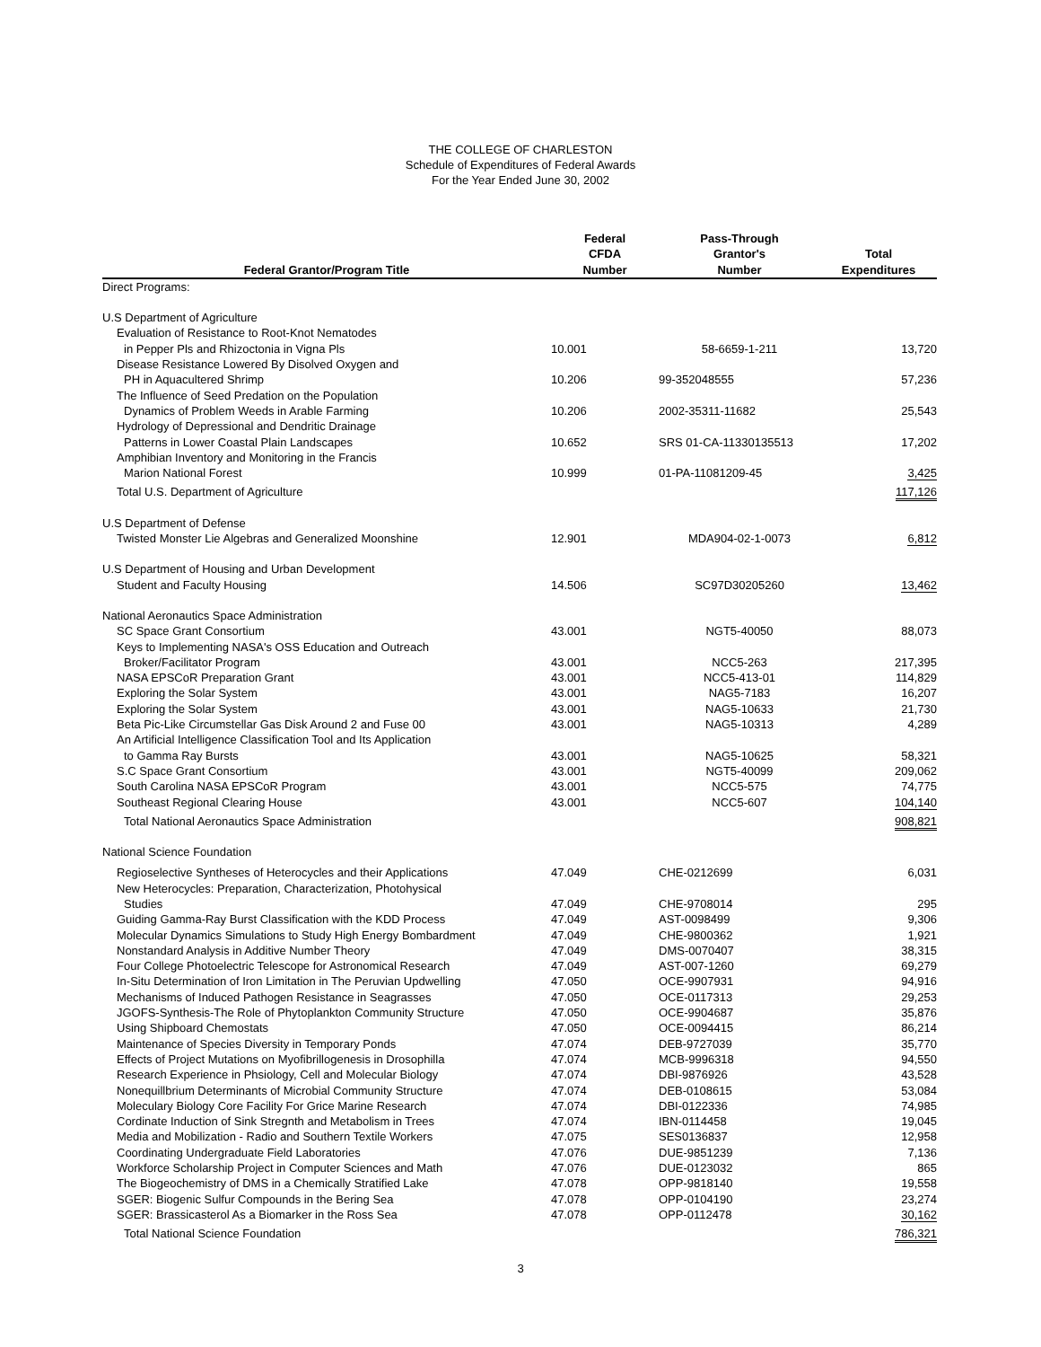THE COLLEGE OF CHARLESTON
Schedule of Expenditures of Federal Awards
For the Year Ended June 30, 2002
| Federal Grantor/Program Title | Federal CFDA Number | Pass-Through Grantor's Number | Total Expenditures |
| --- | --- | --- | --- |
| Direct Programs: | | | |
| U.S Department of Agriculture | | | |
| Evaluation of Resistance to Root-Knot Nematodes | | | |
| in Pepper Pls and Rhizoctonia in Vigna Pls | 10.001 | 58-6659-1-211 | 13,720 |
| Disease Resistance Lowered By Disolved Oxygen and | | | |
| PH in Aquacultered Shrimp | 10.206 | 99-352048555 | 57,236 |
| The Influence of Seed Predation on the Population | | | |
| Dynamics of Problem Weeds in Arable Farming | 10.206 | 2002-35311-11682 | 25,543 |
| Hydrology of Depressional and Dendritic Drainage | | | |
| Patterns in Lower Coastal Plain Landscapes | 10.652 | SRS 01-CA-11330135513 | 17,202 |
| Amphibian Inventory and Monitoring in the Francis | | | |
| Marion National Forest | 10.999 | 01-PA-11081209-45 | 3,425 |
| Total U.S. Department of Agriculture | | | 117,126 |
| U.S Department of Defense | | | |
| Twisted Monster Lie Algebras and Generalized Moonshine | 12.901 | MDA904-02-1-0073 | 6,812 |
| U.S Department of Housing and Urban Development | | | |
| Student and Faculty Housing | 14.506 | SC97D30205260 | 13,462 |
| National Aeronautics Space Administration | | | |
| SC Space Grant Consortium | 43.001 | NGT5-40050 | 88,073 |
| Keys to Implementing NASA's OSS Education and Outreach | | | |
| Broker/Facilitator Program | 43.001 | NCC5-263 | 217,395 |
| NASA EPSCoR Preparation Grant | 43.001 | NCC5-413-01 | 114,829 |
| Exploring the Solar System | 43.001 | NAG5-7183 | 16,207 |
| Exploring the Solar System | 43.001 | NAG5-10633 | 21,730 |
| Beta Pic-Like Circumstellar Gas Disk Around 2 and Fuse 00 | 43.001 | NAG5-10313 | 4,289 |
| An Artificial Intelligence Classification Tool and Its Application | | | |
| to Gamma Ray Bursts | 43.001 | NAG5-10625 | 58,321 |
| S.C Space Grant Consortium | 43.001 | NGT5-40099 | 209,062 |
| South Carolina NASA EPSCoR Program | 43.001 | NCC5-575 | 74,775 |
| Southeast Regional Clearing House | 43.001 | NCC5-607 | 104,140 |
| Total National Aeronautics Space Administration | | | 908,821 |
| National Science Foundation | | | |
| Regioselective Syntheses of Heterocycles and their Applications | 47.049 | CHE-0212699 | 6,031 |
| New Heterocycles: Preparation, Characterization, Photohysical | | | |
| Studies | 47.049 | CHE-9708014 | 295 |
| Guiding Gamma-Ray Burst Classification with the KDD Process | 47.049 | AST-0098499 | 9,306 |
| Molecular Dynamics Simulations to Study High Energy Bombardment | 47.049 | CHE-9800362 | 1,921 |
| Nonstandard Analysis in Additive Number Theory | 47.049 | DMS-0070407 | 38,315 |
| Four College Photoelectric Telescope for Astronomical Research | 47.049 | AST-007-1260 | 69,279 |
| In-Situ Determination of Iron Limitation in The Peruvian Updwelling | 47.050 | OCE-9907931 | 94,916 |
| Mechanisms of Induced Pathogen Resistance in Seagrasses | 47.050 | OCE-0117313 | 29,253 |
| JGOFS-Synthesis-The Role of Phytoplankton Community Structure | 47.050 | OCE-9904687 | 35,876 |
| Using Shipboard Chemostats | 47.050 | OCE-0094415 | 86,214 |
| Maintenance of Species Diversity in Temporary Ponds | 47.074 | DEB-9727039 | 35,770 |
| Effects of Project Mutations on Myofibrillogenesis in Drosophilla | 47.074 | MCB-9996318 | 94,550 |
| Research Experience in Phsiology, Cell and Molecular Biology | 47.074 | DBI-9876926 | 43,528 |
| Nonequillbrium Determinants of Microbial Community Structure | 47.074 | DEB-0108615 | 53,084 |
| Moleculary Biology Core Facility For Grice Marine Research | 47.074 | DBI-0122336 | 74,985 |
| Cordinate Induction of Sink Stregnth and Metabolism in Trees | 47.074 | IBN-0114458 | 19,045 |
| Media and Mobilization - Radio and Southern Textile Workers | 47.075 | SES0136837 | 12,958 |
| Coordinating Undergraduate Field Laboratories | 47.076 | DUE-9851239 | 7,136 |
| Workforce Scholarship Project in Computer Sciences and Math | 47.076 | DUE-0123032 | 865 |
| The Biogeochemistry of DMS in a Chemically Stratified Lake | 47.078 | OPP-9818140 | 19,558 |
| SGER: Biogenic Sulfur Compounds in the Bering Sea | 47.078 | OPP-0104190 | 23,274 |
| SGER: Brassicasterol As a Biomarker in the Ross Sea | 47.078 | OPP-0112478 | 30,162 |
| Total National Science Foundation | | | 786,321 |
3